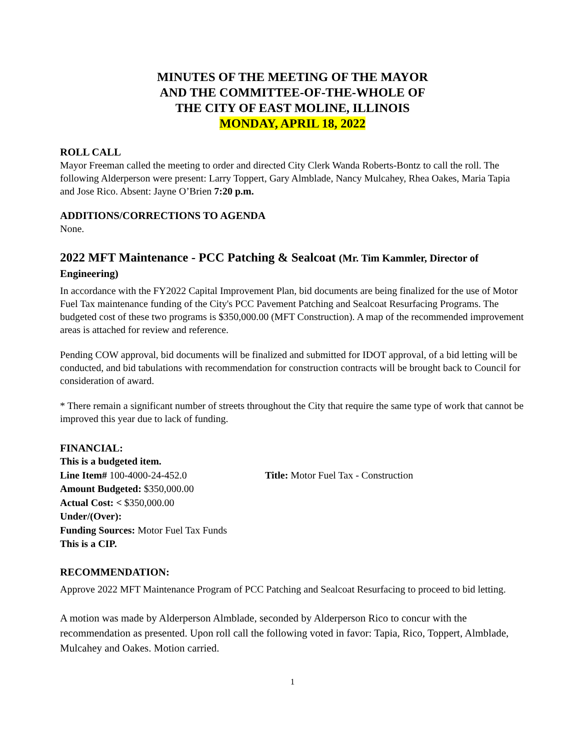MINUTES OF THE MEETING OF THE MAYOR
AND THE COMMITTEE-OF-THE-WHOLE OF
THE CITY OF EAST MOLINE, ILLINOIS
MONDAY, APRIL 18, 2022
ROLL CALL
Mayor Freeman called the meeting to order and directed City Clerk Wanda Roberts-Bontz to call the roll. The following Alderperson were present: Larry Toppert, Gary Almblade, Nancy Mulcahey, Rhea Oakes, Maria Tapia and Jose Rico. Absent: Jayne O’Brien 7:20 p.m.
ADDITIONS/CORRECTIONS TO AGENDA
None.
2022 MFT Maintenance - PCC Patching & Sealcoat (Mr. Tim Kammler, Director of Engineering)
In accordance with the FY2022 Capital Improvement Plan, bid documents are being finalized for the use of Motor Fuel Tax maintenance funding of the City's PCC Pavement Patching and Sealcoat Resurfacing Programs. The budgeted cost of these two programs is $350,000.00 (MFT Construction). A map of the recommended improvement areas is attached for review and reference.
Pending COW approval, bid documents will be finalized and submitted for IDOT approval, of a bid letting will be conducted, and bid tabulations with recommendation for construction contracts will be brought back to Council for consideration of award.
* There remain a significant number of streets throughout the City that require the same type of work that cannot be improved this year due to lack of funding.
FINANCIAL:
This is a budgeted item.
Line Item# 100-4000-24-452.0 Title: Motor Fuel Tax - Construction
Amount Budgeted: $350,000.00
Actual Cost: < $350,000.00
Under/(Over):
Funding Sources: Motor Fuel Tax Funds
This is a CIP.
RECOMMENDATION:
Approve 2022 MFT Maintenance Program of PCC Patching and Sealcoat Resurfacing to proceed to bid letting.
A motion was made by Alderperson Almblade, seconded by Alderperson Rico to concur with the recommendation as presented. Upon roll call the following voted in favor: Tapia, Rico, Toppert, Almblade, Mulcahey and Oakes. Motion carried.
1